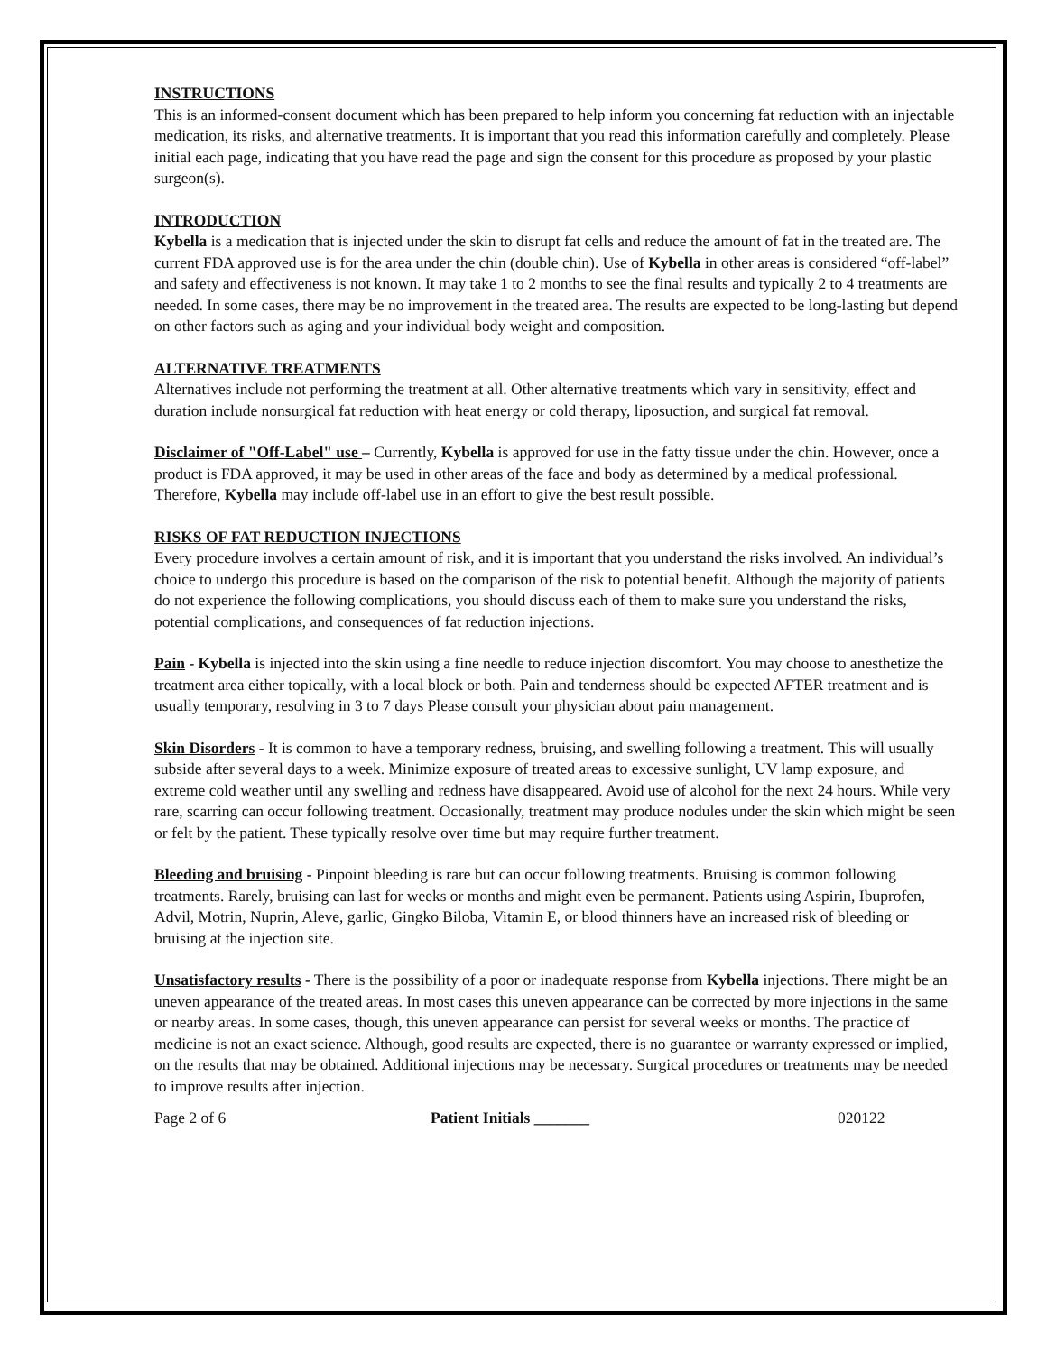INSTRUCTIONS
This is an informed-consent document which has been prepared to help inform you concerning fat reduction with an injectable medication, its risks, and alternative treatments. It is important that you read this information carefully and completely. Please initial each page, indicating that you have read the page and sign the consent for this procedure as proposed by your plastic surgeon(s).
INTRODUCTION
Kybella is a medication that is injected under the skin to disrupt fat cells and reduce the amount of fat in the treated are. The current FDA approved use is for the area under the chin (double chin). Use of Kybella in other areas is considered “off-label” and safety and effectiveness is not known. It may take 1 to 2 months to see the final results and typically 2 to 4 treatments are needed. In some cases, there may be no improvement in the treated area. The results are expected to be long-lasting but depend on other factors such as aging and your individual body weight and composition.
ALTERNATIVE TREATMENTS
Alternatives include not performing the treatment at all. Other alternative treatments which vary in sensitivity, effect and duration include nonsurgical fat reduction with heat energy or cold therapy, liposuction, and surgical fat removal.
Disclaimer of "Off-Label" use – Currently, Kybella is approved for use in the fatty tissue under the chin. However, once a product is FDA approved, it may be used in other areas of the face and body as determined by a medical professional. Therefore, Kybella may include off-label use in an effort to give the best result possible.
RISKS OF FAT REDUCTION INJECTIONS
Every procedure involves a certain amount of risk, and it is important that you understand the risks involved. An individual’s choice to undergo this procedure is based on the comparison of the risk to potential benefit. Although the majority of patients do not experience the following complications, you should discuss each of them to make sure you understand the risks, potential complications, and consequences of fat reduction injections.
Pain - Kybella is injected into the skin using a fine needle to reduce injection discomfort. You may choose to anesthetize the treatment area either topically, with a local block or both. Pain and tenderness should be expected AFTER treatment and is usually temporary, resolving in 3 to 7 days Please consult your physician about pain management.
Skin Disorders - It is common to have a temporary redness, bruising, and swelling following a treatment. This will usually subside after several days to a week. Minimize exposure of treated areas to excessive sunlight, UV lamp exposure, and extreme cold weather until any swelling and redness have disappeared. Avoid use of alcohol for the next 24 hours. While very rare, scarring can occur following treatment. Occasionally, treatment may produce nodules under the skin which might be seen or felt by the patient. These typically resolve over time but may require further treatment.
Bleeding and bruising - Pinpoint bleeding is rare but can occur following treatments. Bruising is common following treatments. Rarely, bruising can last for weeks or months and might even be permanent. Patients using Aspirin, Ibuprofen, Advil, Motrin, Nuprin, Aleve, garlic, Gingko Biloba, Vitamin E, or blood thinners have an increased risk of bleeding or bruising at the injection site.
Unsatisfactory results - There is the possibility of a poor or inadequate response from Kybella injections. There might be an uneven appearance of the treated areas. In most cases this uneven appearance can be corrected by more injections in the same or nearby areas. In some cases, though, this uneven appearance can persist for several weeks or months. The practice of medicine is not an exact science. Although, good results are expected, there is no guarantee or warranty expressed or implied, on the results that may be obtained. Additional injections may be necessary. Surgical procedures or treatments may be needed to improve results after injection.
Page 2 of 6 Patient Initials _______ 020122